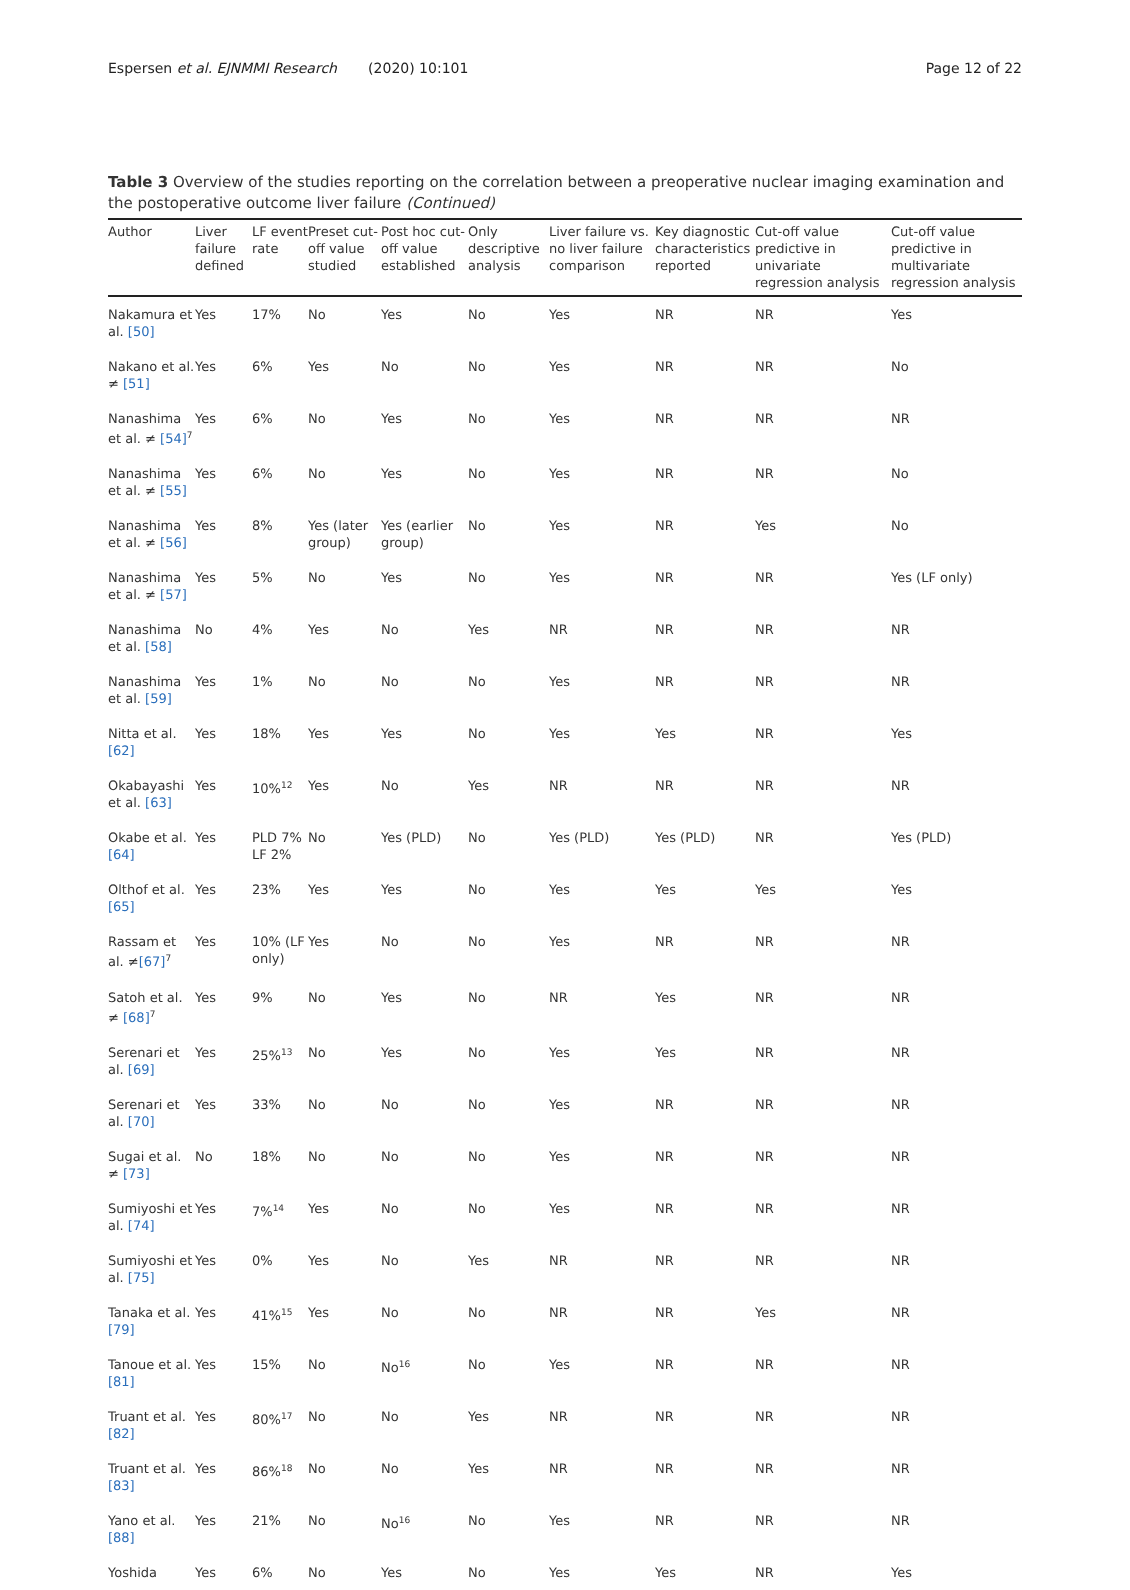Espersen et al. EJNMMI Research (2020) 10:101 Page 12 of 22
Table 3 Overview of the studies reporting on the correlation between a preoperative nuclear imaging examination and the postoperative outcome liver failure (Continued)
| Author | Liver failure defined | LF event rate | Preset cut-off value studied | Post hoc cut-off value established | Only descriptive analysis | Liver failure vs. no liver failure comparison | Key diagnostic characteristics reported | Cut-off value predictive in univariate regression analysis | Cut-off value predictive in multivariate regression analysis |
| --- | --- | --- | --- | --- | --- | --- | --- | --- | --- |
| Nakamura et al. [50] | Yes | 17% | No | Yes | No | Yes | NR | NR | Yes |
| Nakano et al. ≠ [51] | Yes | 6% | Yes | No | No | Yes | NR | NR | No |
| Nanashima et al. ≠ [54]<sup>7</sup> | Yes | 6% | No | Yes | No | Yes | NR | NR | NR |
| Nanashima et al. ≠ [55] | Yes | 6% | No | Yes | No | Yes | NR | NR | No |
| Nanashima et al. ≠ [56] | Yes | 8% | Yes (later group) | Yes (earlier group) | No | Yes | NR | Yes | No |
| Nanashima et al. ≠ [57] | Yes | 5% | No | Yes | No | Yes | NR | NR | Yes (LF only) |
| Nanashima et al. [58] | No | 4% | Yes | No | Yes | NR | NR | NR | NR |
| Nanashima et al. [59] | Yes | 1% | No | No | No | Yes | NR | NR | NR |
| Nitta et al. [62] | Yes | 18% | Yes | Yes | No | Yes | Yes | NR | Yes |
| Okabayashi et al. [63] | Yes | 10%<sup>12</sup> | Yes | No | Yes | NR | NR | NR | NR |
| Okabe et al. [64] | Yes | PLD 7% LF 2% | No | Yes (PLD) | No | Yes (PLD) | Yes (PLD) | NR | Yes (PLD) |
| Olthof et al. [65] | Yes | 23% | Yes | Yes | No | Yes | Yes | Yes | Yes |
| Rassam et al. ≠ [67]<sup>7</sup> | Yes | 10% (LF only) | Yes | No | No | Yes | NR | NR | NR |
| Satoh et al. ≠ [68]<sup>7</sup> | Yes | 9% | No | Yes | No | NR | Yes | NR | NR |
| Serenari et al. [69] | Yes | 25%<sup>13</sup> | No | Yes | No | Yes | Yes | NR | NR |
| Serenari et al. [70] | Yes | 33% | No | No | No | Yes | NR | NR | NR |
| Sugai et al. ≠ [73] | No | 18% | No | No | No | Yes | NR | NR | NR |
| Sumiyoshi et al. [74] | Yes | 7%<sup>14</sup> | Yes | No | No | Yes | NR | NR | NR |
| Sumiyoshi et al. [75] | Yes | 0% | Yes | No | Yes | NR | NR | NR | NR |
| Tanaka et al. [79] | Yes | 41%<sup>15</sup> | Yes | No | No | NR | NR | Yes | NR |
| Tanoue et al. [81] | Yes | 15% | No | No<sup>16</sup> | No | Yes | NR | NR | NR |
| Truant et al. [82] | Yes | 80%<sup>17</sup> | No | No | Yes | NR | NR | NR | NR |
| Truant et al. [83] | Yes | 86%<sup>18</sup> | No | No | Yes | NR | NR | NR | NR |
| Yano et al. [88] | Yes | 21% | No | No<sup>16</sup> | No | Yes | NR | NR | NR |
| Yoshida | Yes | 6% | No | Yes | No | Yes | Yes | NR | Yes |